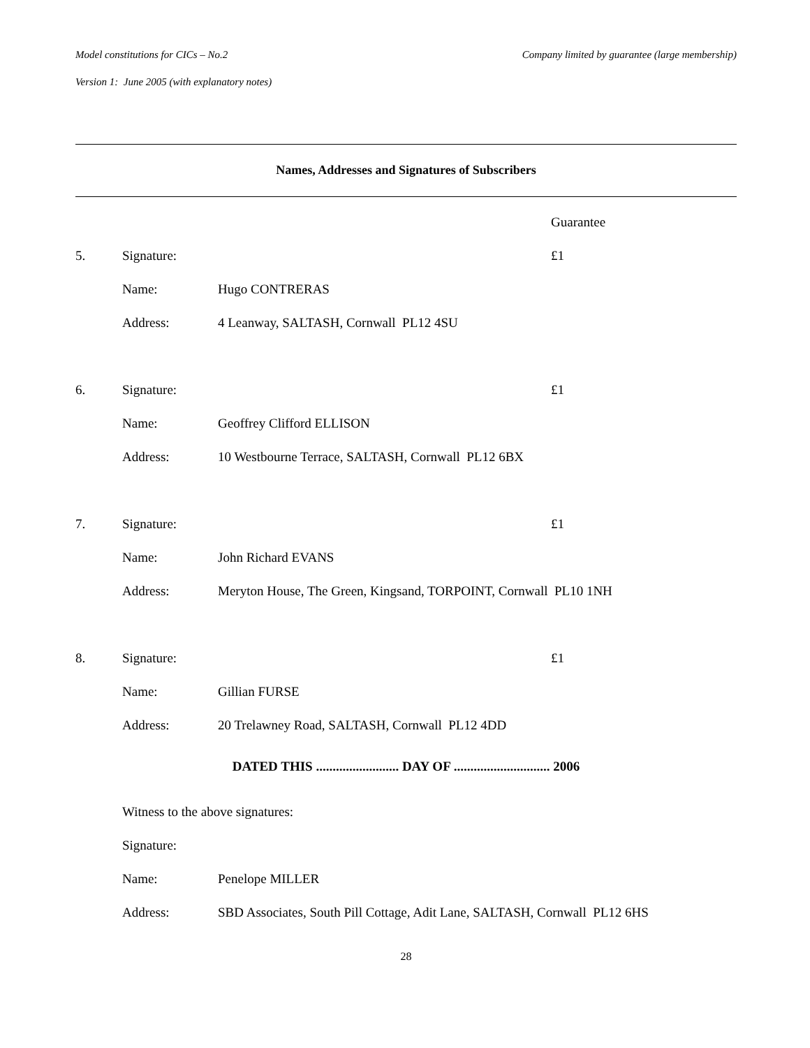Model constitutions for CICs – No.2 Company limited by guarantee (large membership)
Version 1: June 2005 (with explanatory notes)
Names, Addresses and Signatures of Subscribers
| | | | Guarantee |
| 5. | Signature: | | £1 |
| | Name: | Hugo CONTRERAS | |
| | Address: | 4 Leanway, SALTASH, Cornwall PL12 4SU | |
| 6. | Signature: | | £1 |
| | Name: | Geoffrey Clifford ELLISON | |
| | Address: | 10 Westbourne Terrace, SALTASH, Cornwall PL12 6BX | |
| 7. | Signature: | | £1 |
| | Name: | John Richard EVANS | |
| | Address: | Meryton House, The Green, Kingsand, TORPOINT, Cornwall PL10 1NH | |
| 8. | Signature: | | £1 |
| | Name: | Gillian FURSE | |
| | Address: | 20 Trelawney Road, SALTASH, Cornwall PL12 4DD | |
DATED THIS ......................... DAY OF ............................. 2006
| | Witness to the above signatures: | |
| | Signature: | |
| | Name: | Penelope MILLER |
| | Address: | SBD Associates, South Pill Cottage, Adit Lane, SALTASH, Cornwall PL12 6HS |
28